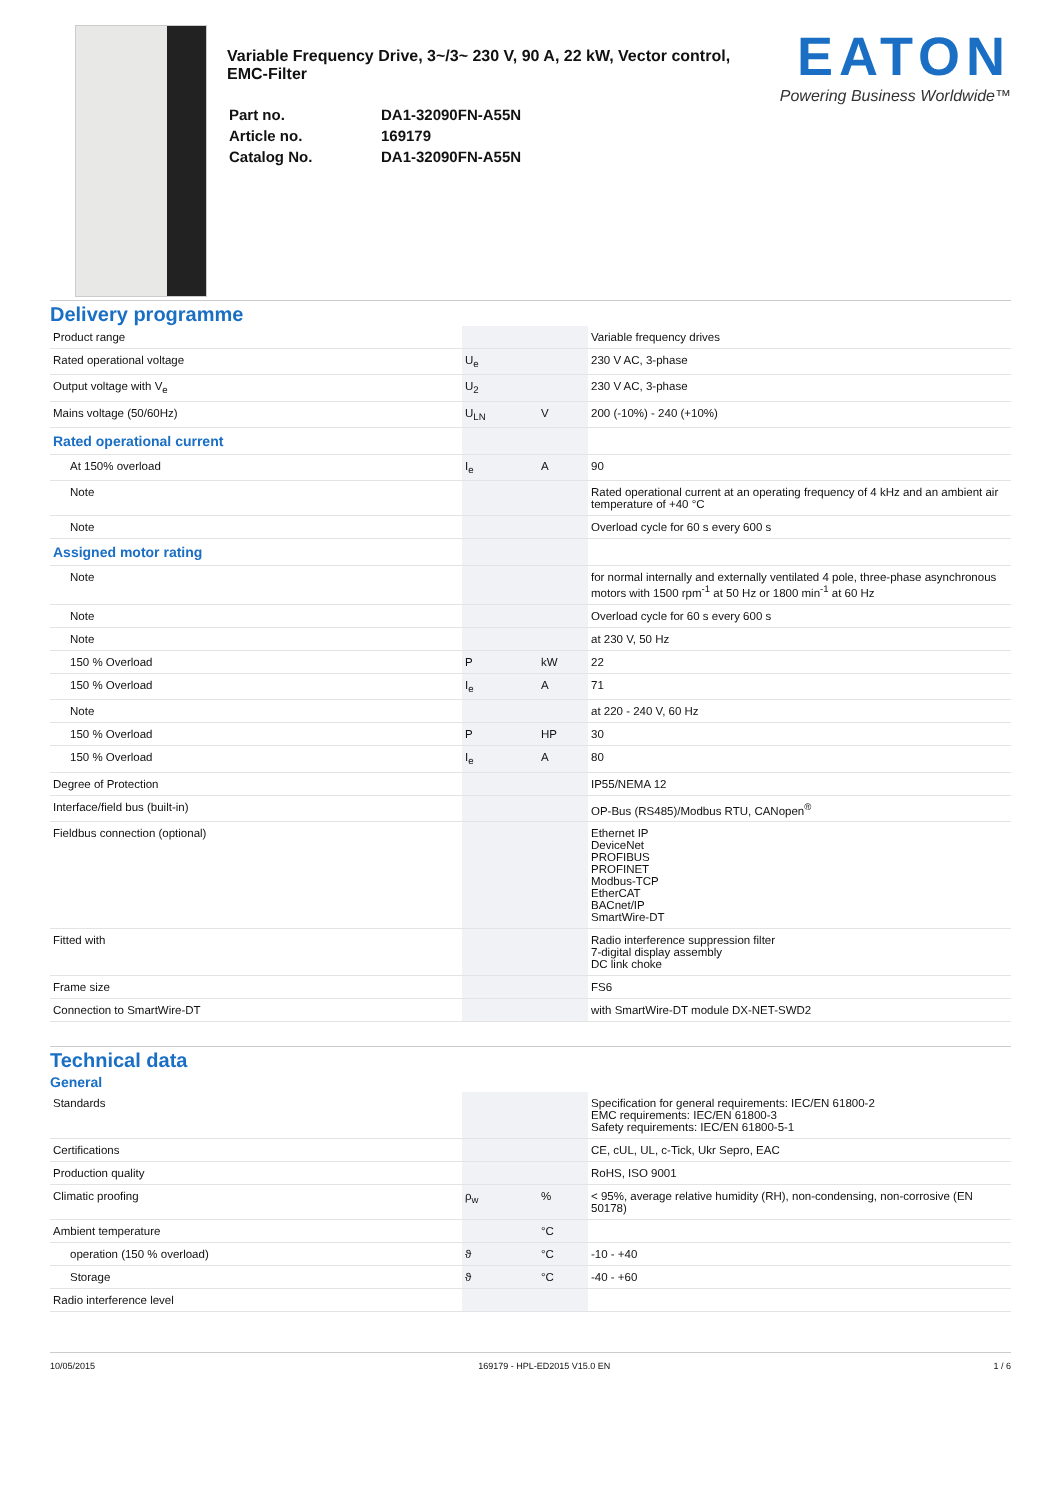Variable Frequency Drive, 3~/3~ 230 V, 90 A, 22 kW, Vector control, EMC-Filter
| Part no. | DA1-32090FN-A55N |
| Article no. | 169179 |
| Catalog No. | DA1-32090FN-A55N |
EATON
Powering Business Worldwide™
Delivery programme
| Product range | | | Variable frequency drives |
| Rated operational voltage | U<sub>e</sub> | | 230 V AC, 3-phase |
| Output voltage with V<sub>e</sub> | U<sub>2</sub> | | 230 V AC, 3-phase |
| Mains voltage (50/60Hz) | U<sub>LN</sub> | V | 200 (-10%) - 240 (+10%) |
| Rated operational current | | | |
| At 150% overload | I<sub>e</sub> | A | 90 |
| Note | | | Rated operational current at an operating frequency of 4 kHz and an ambient air temperature of +40 °C |
| Note | | | Overload cycle for 60 s every 600 s |
| Assigned motor rating | | | |
| Note | | | for normal internally and externally ventilated 4 pole, three-phase asynchronous motors with 1500 rpm<sup>-1</sup> at 50 Hz or 1800 min<sup>-1</sup> at 60 Hz |
| Note | | | Overload cycle for 60 s every 600 s |
| Note | | | at 230 V, 50 Hz |
| 150 % Overload | P | kW | 22 |
| 150 % Overload | I<sub>e</sub> | A | 71 |
| Note | | | at 220 - 240 V, 60 Hz |
| 150 % Overload | P | HP | 30 |
| 150 % Overload | I<sub>e</sub> | A | 80 |
| Degree of Protection | | | IP55/NEMA 12 |
| Interface/field bus (built-in) | | | OP-Bus (RS485)/Modbus RTU, CANopen<sup>®</sup> |
| Fieldbus connection (optional) | | | Ethernet IP DeviceNet PROFIBUS PROFINET Modbus-TCP EtherCAT BACnet/IP SmartWire-DT |
| Fitted with | | | Radio interference suppression filter 7-digital display assembly DC link choke |
| Frame size | | | FS6 |
| Connection to SmartWire-DT | | | with SmartWire-DT module DX-NET-SWD2 |
Technical data
General
| Standards | | | Specification for general requirements: IEC/EN 61800-2 EMC requirements: IEC/EN 61800-3 Safety requirements: IEC/EN 61800-5-1 |
| Certifications | | | CE, cUL, UL, c-Tick, Ukr Sepro, EAC |
| Production quality | | | RoHS, ISO 9001 |
| Climatic proofing | ρ<sub>w</sub> | % | < 95%, average relative humidity (RH), non-condensing, non-corrosive (EN 50178) |
| Ambient temperature | | °C | |
| operation (150 % overload) | ϑ | °C | -10 - +40 |
| Storage | ϑ | °C | -40 - +60 |
| Radio interference level | | | |
10/05/2015 169179 - HPL-ED2015 V15.0 EN 1 / 6